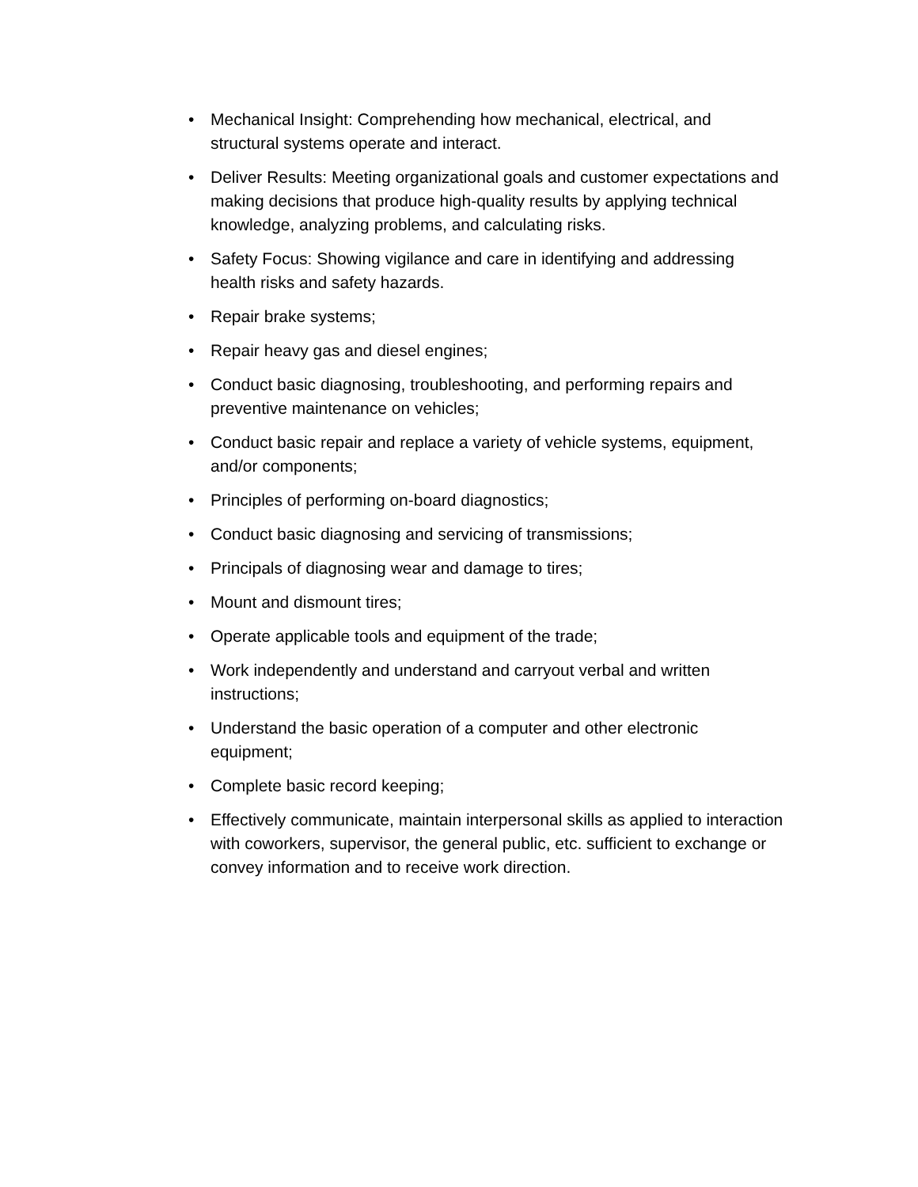• Mechanical Insight: Comprehending how mechanical, electrical, and structural systems operate and interact.
• Deliver Results: Meeting organizational goals and customer expectations and making decisions that produce high-quality results by applying technical knowledge, analyzing problems, and calculating risks.
• Safety Focus: Showing vigilance and care in identifying and addressing health risks and safety hazards.
• Repair brake systems;
• Repair heavy gas and diesel engines;
• Conduct basic diagnosing, troubleshooting, and performing repairs and preventive maintenance on vehicles;
• Conduct basic repair and replace a variety of vehicle systems, equipment, and/or components;
• Principles of performing on-board diagnostics;
• Conduct basic diagnosing and servicing of transmissions;
• Principals of diagnosing wear and damage to tires;
• Mount and dismount tires;
• Operate applicable tools and equipment of the trade;
• Work independently and understand and carryout verbal and written instructions;
• Understand the basic operation of a computer and other electronic equipment;
• Complete basic record keeping;
• Effectively communicate, maintain interpersonal skills as applied to interaction with coworkers, supervisor, the general public, etc. sufficient to exchange or convey information and to receive work direction.